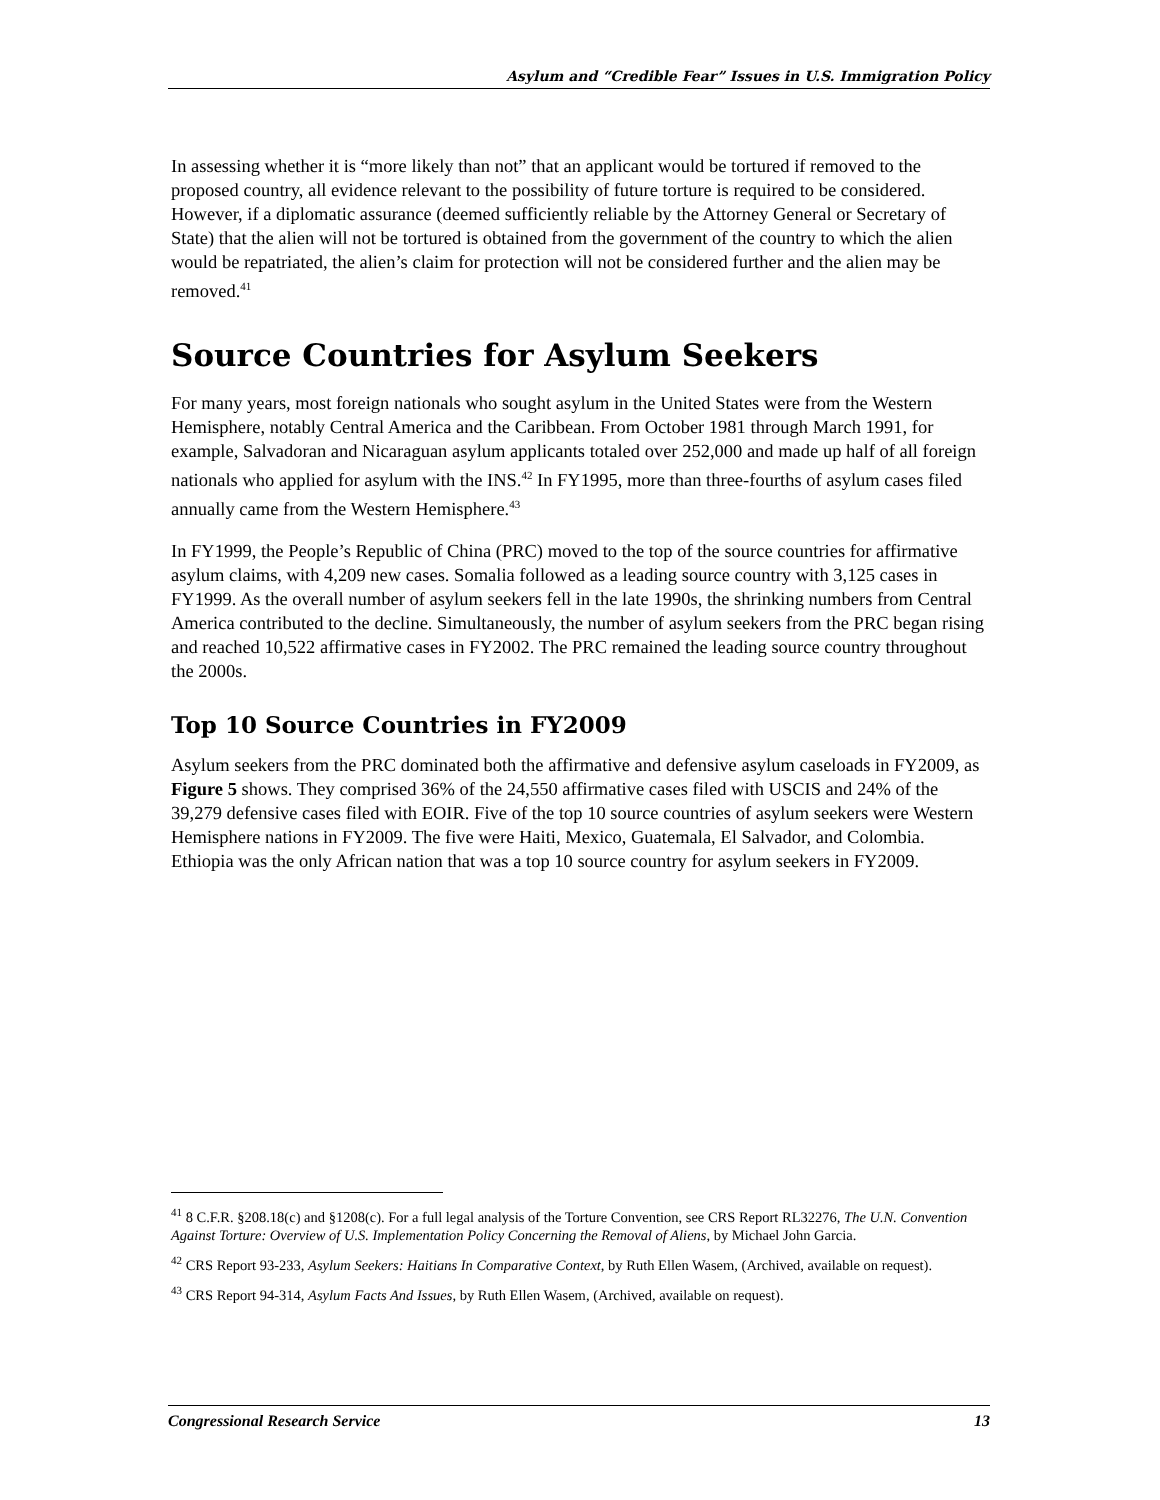Asylum and “Credible Fear” Issues in U.S. Immigration Policy
In assessing whether it is “more likely than not” that an applicant would be tortured if removed to the proposed country, all evidence relevant to the possibility of future torture is required to be considered. However, if a diplomatic assurance (deemed sufficiently reliable by the Attorney General or Secretary of State) that the alien will not be tortured is obtained from the government of the country to which the alien would be repatriated, the alien’s claim for protection will not be considered further and the alien may be removed.<sup>41</sup>
Source Countries for Asylum Seekers
For many years, most foreign nationals who sought asylum in the United States were from the Western Hemisphere, notably Central America and the Caribbean. From October 1981 through March 1991, for example, Salvadoran and Nicaraguan asylum applicants totaled over 252,000 and made up half of all foreign nationals who applied for asylum with the INS.<sup>42</sup> In FY1995, more than three-fourths of asylum cases filed annually came from the Western Hemisphere.<sup>43</sup>
In FY1999, the People’s Republic of China (PRC) moved to the top of the source countries for affirmative asylum claims, with 4,209 new cases. Somalia followed as a leading source country with 3,125 cases in FY1999. As the overall number of asylum seekers fell in the late 1990s, the shrinking numbers from Central America contributed to the decline. Simultaneously, the number of asylum seekers from the PRC began rising and reached 10,522 affirmative cases in FY2002. The PRC remained the leading source country throughout the 2000s.
Top 10 Source Countries in FY2009
Asylum seekers from the PRC dominated both the affirmative and defensive asylum caseloads in FY2009, as Figure 5 shows. They comprised 36% of the 24,550 affirmative cases filed with USCIS and 24% of the 39,279 defensive cases filed with EOIR. Five of the top 10 source countries of asylum seekers were Western Hemisphere nations in FY2009. The five were Haiti, Mexico, Guatemala, El Salvador, and Colombia. Ethiopia was the only African nation that was a top 10 source country for asylum seekers in FY2009.
<sup>41</sup> 8 C.F.R. §208.18(c) and §1208(c). For a full legal analysis of the Torture Convention, see CRS Report RL32276, The U.N. Convention Against Torture: Overview of U.S. Implementation Policy Concerning the Removal of Aliens, by Michael John Garcia.
<sup>42</sup> CRS Report 93-233, Asylum Seekers: Haitians In Comparative Context, by Ruth Ellen Wasem, (Archived, available on request).
<sup>43</sup> CRS Report 94-314, Asylum Facts And Issues, by Ruth Ellen Wasem, (Archived, available on request).
Congressional Research Service 13